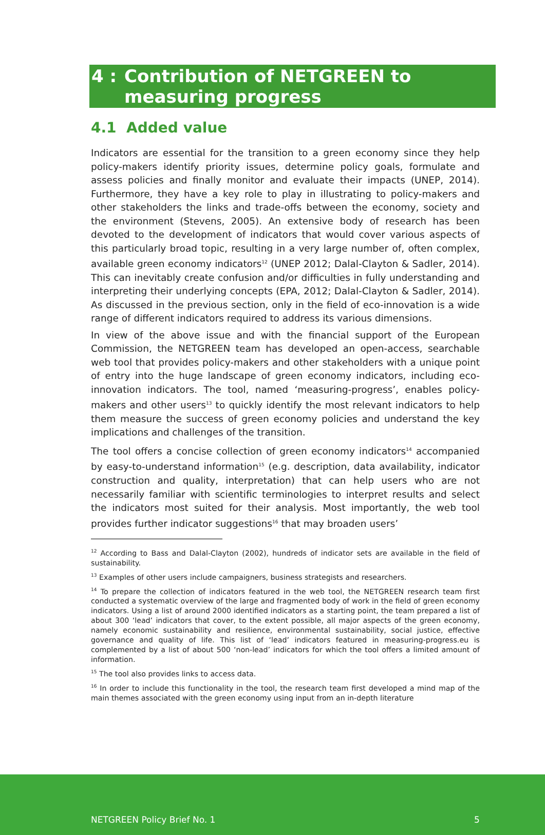4 : Contribution of NETGREEN to
measuring progress
4.1 Added value
Indicators are essential for the transition to a green economy since they help policy-makers identify priority issues, determine policy goals, formulate and assess policies and finally monitor and evaluate their impacts (UNEP, 2014). Furthermore, they have a key role to play in illustrating to policy-makers and other stakeholders the links and trade-offs between the economy, society and the environment (Stevens, 2005). An extensive body of research has been devoted to the development of indicators that would cover various aspects of this particularly broad topic, resulting in a very large number of, often complex, available green economy indicators<sup>12</sup> (UNEP 2012; Dalal-Clayton & Sadler, 2014). This can inevitably create confusion and/or difficulties in fully understanding and interpreting their underlying concepts (EPA, 2012; Dalal-Clayton & Sadler, 2014). As discussed in the previous section, only in the field of eco-innovation is a wide range of different indicators required to address its various dimensions.
In view of the above issue and with the financial support of the European Commission, the NETGREEN team has developed an open-access, searchable web tool that provides policy-makers and other stakeholders with a unique point of entry into the huge landscape of green economy indicators, including eco-innovation indicators. The tool, named ‘measuring-progress’, enables policy-makers and other users<sup>13</sup> to quickly identify the most relevant indicators to help them measure the success of green economy policies and understand the key implications and challenges of the transition.
The tool offers a concise collection of green economy indicators<sup>14</sup> accompanied by easy-to-understand information<sup>15</sup> (e.g. description, data availability, indicator construction and quality, interpretation) that can help users who are not necessarily familiar with scientific terminologies to interpret results and select the indicators most suited for their analysis. Most importantly, the web tool provides further indicator suggestions<sup>16</sup> that may broaden users’
<sup>12</sup> According to Bass and Dalal-Clayton (2002), hundreds of indicator sets are available in the field of sustainability.
<sup>13</sup> Examples of other users include campaigners, business strategists and researchers.
<sup>14</sup> To prepare the collection of indicators featured in the web tool, the NETGREEN research team first conducted a systematic overview of the large and fragmented body of work in the field of green economy indicators. Using a list of around 2000 identified indicators as a starting point, the team prepared a list of about 300 ‘lead’ indicators that cover, to the extent possible, all major aspects of the green economy, namely economic sustainability and resilience, environmental sustainability, social justice, effective governance and quality of life. This list of ‘lead’ indicators featured in measuring-progress.eu is complemented by a list of about 500 ‘non-lead’ indicators for which the tool offers a limited amount of information.
<sup>15</sup> The tool also provides links to access data.
<sup>16</sup> In order to include this functionality in the tool, the research team first developed a mind map of the main themes associated with the green economy using input from an in-depth literature
NETGREEN Policy Brief No. 1 5